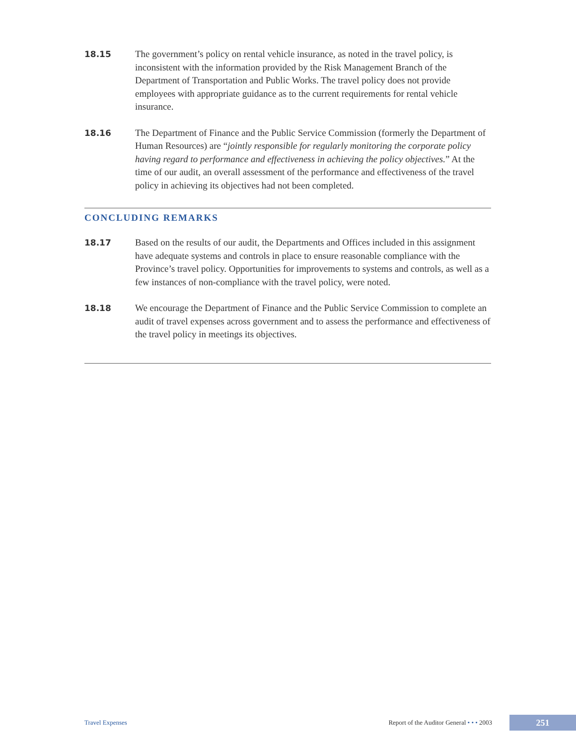18.15 The government’s policy on rental vehicle insurance, as noted in the travel policy, is inconsistent with the information provided by the Risk Management Branch of the Department of Transportation and Public Works. The travel policy does not provide employees with appropriate guidance as to the current requirements for rental vehicle insurance.
18.16 The Department of Finance and the Public Service Commission (formerly the Department of Human Resources) are “jointly responsible for regularly monitoring the corporate policy having regard to performance and effectiveness in achieving the policy objectives.” At the time of our audit, an overall assessment of the performance and effectiveness of the travel policy in achieving its objectives had not been completed.
CONCLUDING REMARKS
18.17 Based on the results of our audit, the Departments and Offices included in this assignment have adequate systems and controls in place to ensure reasonable compliance with the Province’s travel policy. Opportunities for improvements to systems and controls, as well as a few instances of non-compliance with the travel policy, were noted.
18.18 We encourage the Department of Finance and the Public Service Commission to complete an audit of travel expenses across government and to assess the performance and effectiveness of the travel policy in meetings its objectives.
Travel Expenses Report of the Auditor General • • • 2003 251